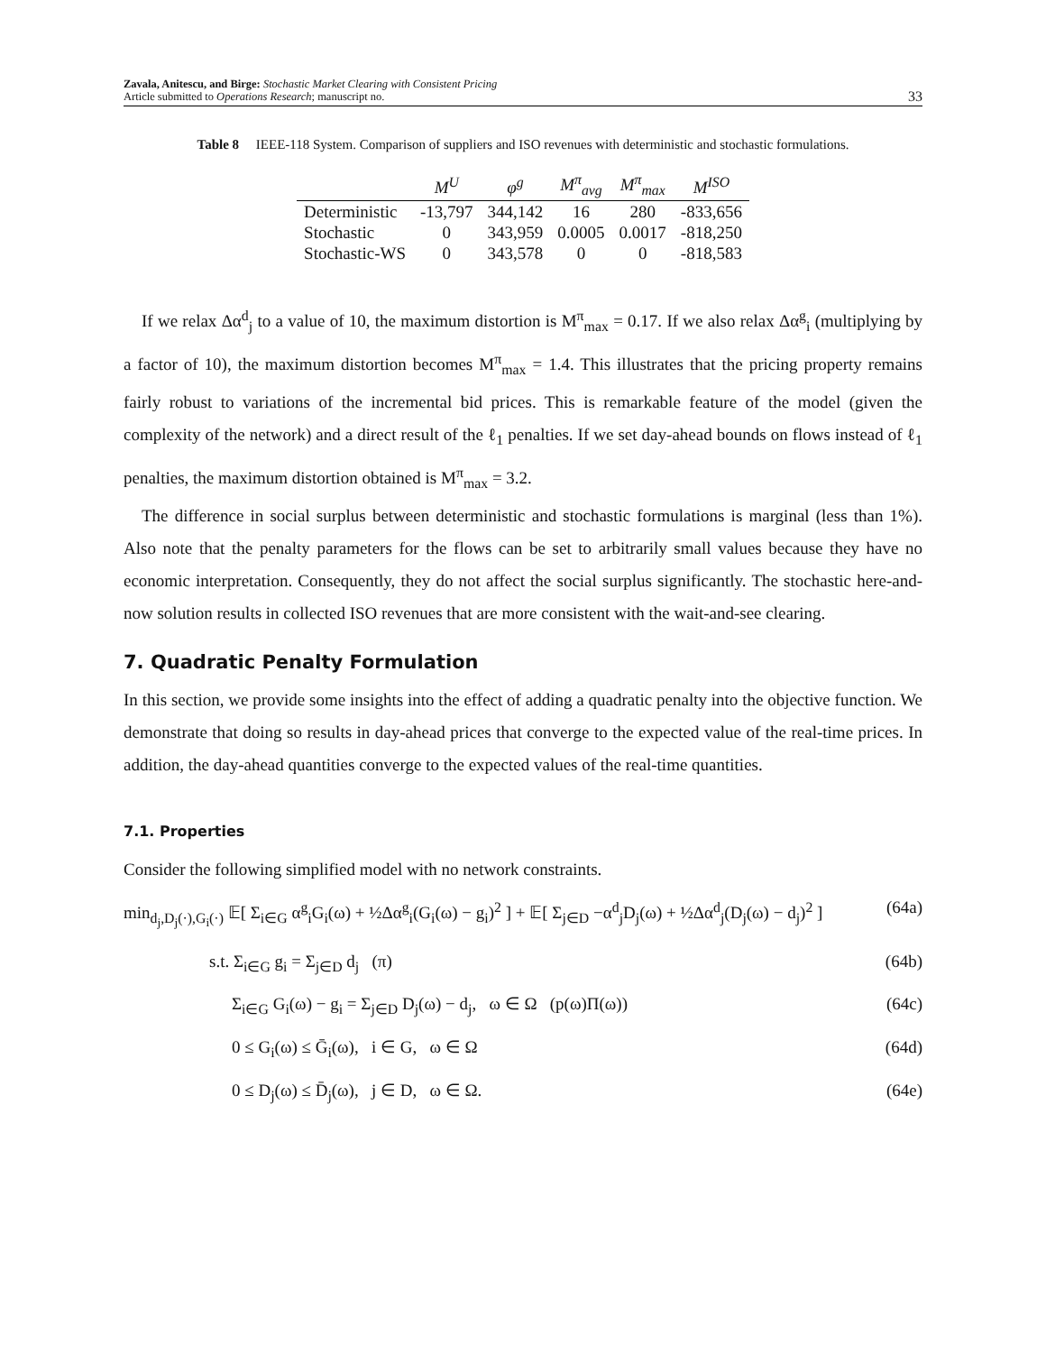Zavala, Anitescu, and Birge: Stochastic Market Clearing with Consistent Pricing
Article submitted to Operations Research; manuscript no.
33
Table 8 IEEE-118 System. Comparison of suppliers and ISO revenues with deterministic and stochastic formulations.
| | M<sup>U</sup> | φ<sup>g</sup> | M<sup>π</sup><sub>avg</sub> | M<sup>π</sup><sub>max</sub> | M<sup>ISO</sup> |
| --- | --- | --- | --- | --- | --- |
| Deterministic | -13,797 | 344,142 | 16 | 280 | -833,656 |
| Stochastic | 0 | 343,959 | 0.0005 | 0.0017 | -818,250 |
| Stochastic-WS | 0 | 343,578 | 0 | 0 | -818,583 |
If we relax Δα<sup>d</sup><sub>j</sub> to a value of 10, the maximum distortion is M<sup>π</sup><sub>max</sub> = 0.17. If we also relax Δα<sup>g</sup><sub>i</sub> (multiplying by a factor of 10), the maximum distortion becomes M<sup>π</sup><sub>max</sub> = 1.4. This illustrates that the pricing property remains fairly robust to variations of the incremental bid prices. This is remarkable feature of the model (given the complexity of the network) and a direct result of the ℓ<sub>1</sub> penalties. If we set day-ahead bounds on flows instead of ℓ<sub>1</sub> penalties, the maximum distortion obtained is M<sup>π</sup><sub>max</sub> = 3.2.
The difference in social surplus between deterministic and stochastic formulations is marginal (less than 1%). Also note that the penalty parameters for the flows can be set to arbitrarily small values because they have no economic interpretation. Consequently, they do not affect the social surplus significantly. The stochastic here-and-now solution results in collected ISO revenues that are more consistent with the wait-and-see clearing.
7. Quadratic Penalty Formulation
In this section, we provide some insights into the effect of adding a quadratic penalty into the objective function. We demonstrate that doing so results in day-ahead prices that converge to the expected value of the real-time prices. In addition, the day-ahead quantities converge to the expected values of the real-time quantities.
7.1. Properties
Consider the following simplified model with no network constraints.
min<sub>d<sub>j</sub>,D<sub>j</sub>(·),G<sub>i</sub>(·)</sub> 𝔼[ Σ<sub>i∈G</sub> α<sup>g</sup><sub>i</sub>G<sub>i</sub>(ω) + ½Δα<sup>g</sup><sub>i</sub>(G<sub>i</sub>(ω) − g<sub>i</sub>)<sup>2</sup> ] + 𝔼[ Σ<sub>j∈D</sub> −α<sup>d</sup><sub>j</sub>D<sub>j</sub>(ω) + ½Δα<sup>d</sup><sub>j</sub>(D<sub>j</sub>(ω) − d<sub>j</sub>)<sup>2</sup> ] (64a)
s.t. Σ<sub>i∈G</sub> g<sub>i</sub> = Σ<sub>j∈D</sub> d<sub>j</sub> (π) (64b)
Σ<sub>i∈G</sub> G<sub>i</sub>(ω) − g<sub>i</sub> = Σ<sub>j∈D</sub> D<sub>j</sub>(ω) − d<sub>j</sub>, ω ∈ Ω (p(ω)Π(ω)) (64c)
0 ≤ G<sub>i</sub>(ω) ≤ Ḡ<sub>i</sub>(ω), i ∈ G, ω ∈ Ω (64d)
0 ≤ D<sub>j</sub>(ω) ≤ D̄<sub>j</sub>(ω), j ∈ D, ω ∈ Ω. (64e)